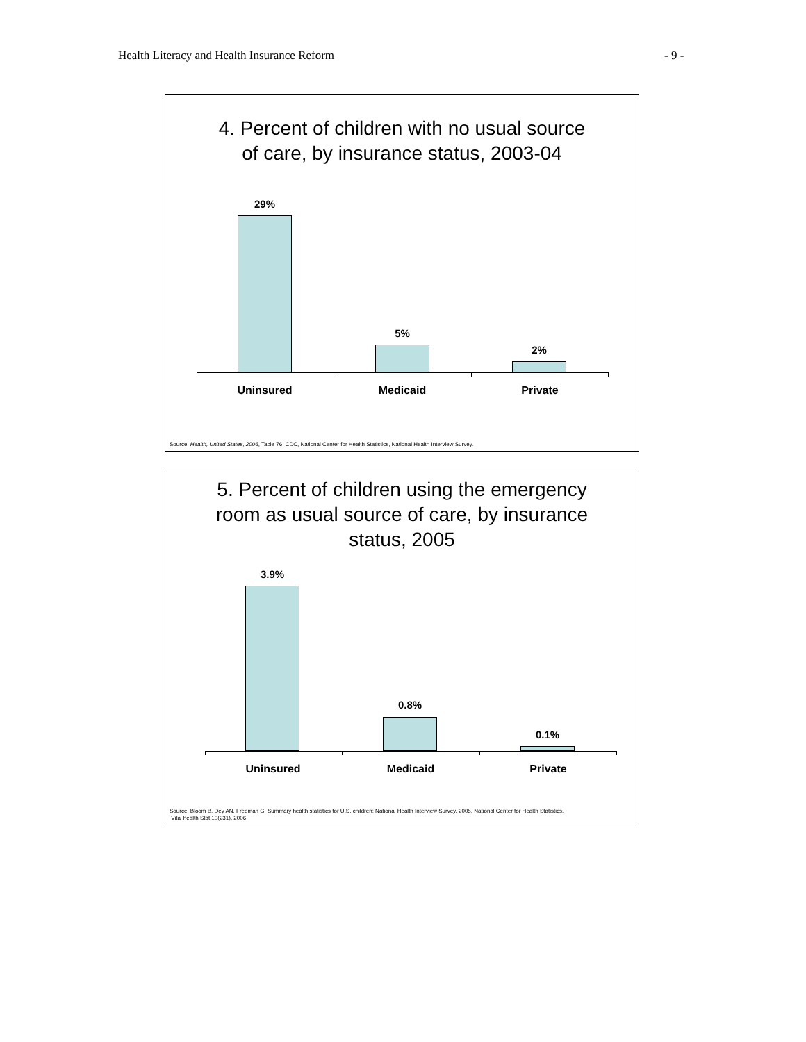Health Literacy and Health Insurance Reform - 9 -
4. Percent of children with no usual source
of care, by insurance status, 2003-04
29%
5%
2%
Uninsured Medicaid Private
Source: Health, United States, 2006, Table 76; CDC, National Center for Health Statistics, National Health Interview Survey.
5. Percent of children using the emergency
room as usual source of care, by insurance
status, 2005
3.9%
0.8%
0.1%
Uninsured Medicaid Private
Source: Bloom B, Dey AN, Freeman G. Summary health statistics for U.S. children: National Health Interview Survey, 2005. National Center for Health Statistics.
Vital health Stat 10(231). 2006